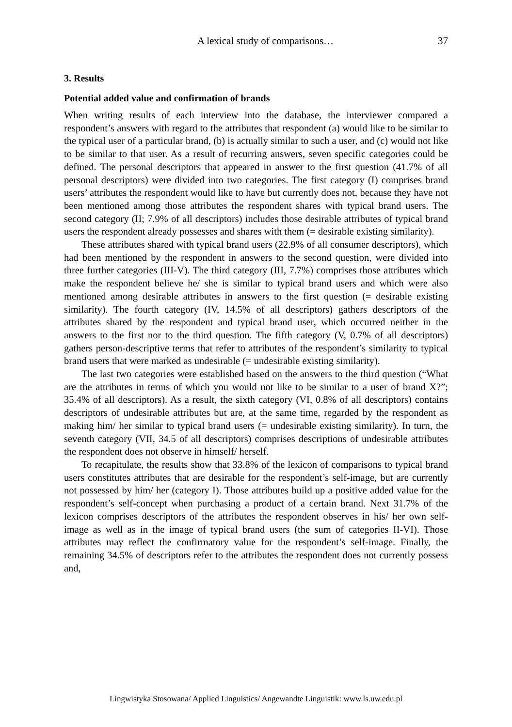A lexical study of comparisons… 37
3. Results
Potential added value and confirmation of brands
When writing results of each interview into the database, the interviewer compared a respondent’s answers with regard to the attributes that respondent (a) would like to be similar to the typical user of a particular brand, (b) is actually similar to such a user, and (c) would not like to be similar to that user. As a result of recurring answers, seven specific categories could be defined. The personal descriptors that appeared in answer to the first question (41.7% of all personal descriptors) were divided into two categories. The first category (I) comprises brand users’ attributes the respondent would like to have but currently does not, because they have not been mentioned among those attributes the respondent shares with typical brand users. The second category (II; 7.9% of all descriptors) includes those desirable attributes of typical brand users the respondent already possesses and shares with them (= desirable existing similarity).
These attributes shared with typical brand users (22.9% of all consumer descriptors), which had been mentioned by the respondent in answers to the second question, were divided into three further categories (III-V). The third category (III, 7.7%) comprises those attributes which make the respondent believe he/ she is similar to typical brand users and which were also mentioned among desirable attributes in answers to the first question (= desirable existing similarity). The fourth category (IV, 14.5% of all descriptors) gathers descriptors of the attributes shared by the respondent and typical brand user, which occurred neither in the answers to the first nor to the third question. The fifth category (V, 0.7% of all descriptors) gathers person-descriptive terms that refer to attributes of the respondent’s similarity to typical brand users that were marked as undesirable (= undesirable existing similarity).
The last two categories were established based on the answers to the third question (“What are the attributes in terms of which you would not like to be similar to a user of brand X?”; 35.4% of all descriptors). As a result, the sixth category (VI, 0.8% of all descriptors) contains descriptors of undesirable attributes but are, at the same time, regarded by the respondent as making him/ her similar to typical brand users (= undesirable existing similarity). In turn, the seventh category (VII, 34.5 of all descriptors) comprises descriptions of undesirable attributes the respondent does not observe in himself/ herself.
To recapitulate, the results show that 33.8% of the lexicon of comparisons to typical brand users constitutes attributes that are desirable for the respondent’s self-image, but are currently not possessed by him/ her (category I). Those attributes build up a positive added value for the respondent’s self-concept when purchasing a product of a certain brand. Next 31.7% of the lexicon comprises descriptors of the attributes the respondent observes in his/ her own self-image as well as in the image of typical brand users (the sum of categories II-VI). Those attributes may reflect the confirmatory value for the respondent’s self-image. Finally, the remaining 34.5% of descriptors refer to the attributes the respondent does not currently possess and,
Lingwistyka Stosowana/ Applied Linguistics/ Angewandte Linguistik: www.ls.uw.edu.pl